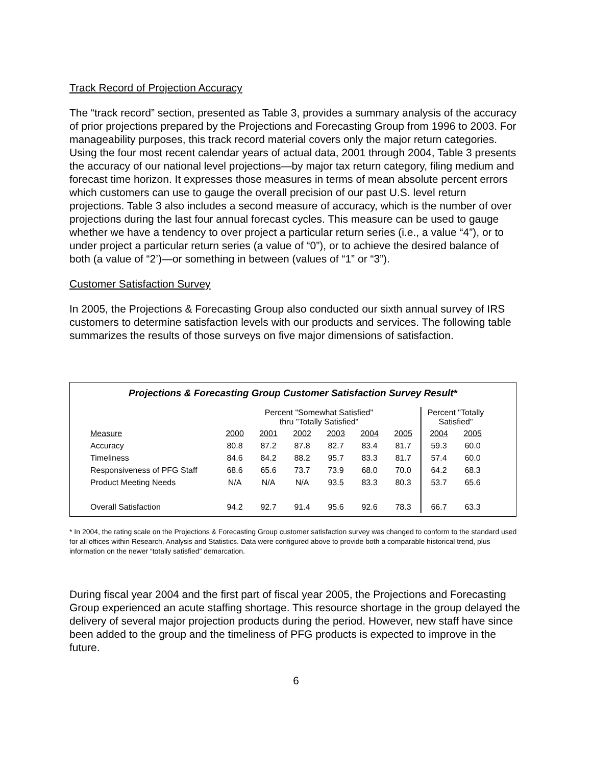Track Record of Projection Accuracy
The “track record” section, presented as Table 3, provides a summary analysis of the accuracy of prior projections prepared by the Projections and Forecasting Group from 1996 to 2003. For manageability purposes, this track record material covers only the major return categories. Using the four most recent calendar years of actual data, 2001 through 2004, Table 3 presents the accuracy of our national level projections—by major tax return category, filing medium and forecast time horizon. It expresses those measures in terms of mean absolute percent errors which customers can use to gauge the overall precision of our past U.S. level return projections. Table 3 also includes a second measure of accuracy, which is the number of over projections during the last four annual forecast cycles. This measure can be used to gauge whether we have a tendency to over project a particular return series (i.e., a value “4”), or to under project a particular return series (a value of “0”), or to achieve the desired balance of both (a value of “2’)—or something in between (values of “1” or “3”).
Customer Satisfaction Survey
In 2005, the Projections & Forecasting Group also conducted our sixth annual survey of IRS customers to determine satisfaction levels with our products and services. The following table summarizes the results of those surveys on five major dimensions of satisfaction.
Projections & Forecasting Group Customer Satisfaction Survey Result*
| | Percent "Somewhat Satisfied" thru "Totally Satisfied" | | | | | | Percent "Totally Satisfied" | |
| --- | --- | --- | --- | --- | --- | --- | --- | --- |
| Measure | 2000 | 2001 | 2002 | 2003 | 2004 | 2005 | 2004 | 2005 |
| Accuracy | 80.8 | 87.2 | 87.8 | 82.7 | 83.4 | 81.7 | 59.3 | 60.0 |
| Timeliness | 84.6 | 84.2 | 88.2 | 95.7 | 83.3 | 81.7 | 57.4 | 60.0 |
| Responsiveness of PFG Staff | 68.6 | 65.6 | 73.7 | 73.9 | 68.0 | 70.0 | 64.2 | 68.3 |
| Product Meeting Needs | N/A | N/A | N/A | 93.5 | 83.3 | 80.3 | 53.7 | 65.6 |
| Overall Satisfaction | 94.2 | 92.7 | 91.4 | 95.6 | 92.6 | 78.3 | 66.7 | 63.3 |
* In 2004, the rating scale on the Projections & Forecasting Group customer satisfaction survey was changed to conform to the standard used for all offices within Research, Analysis and Statistics. Data were configured above to provide both a comparable historical trend, plus information on the newer “totally satisfied” demarcation.
During fiscal year 2004 and the first part of fiscal year 2005, the Projections and Forecasting Group experienced an acute staffing shortage. This resource shortage in the group delayed the delivery of several major projection products during the period. However, new staff have since been added to the group and the timeliness of PFG products is expected to improve in the future.
6